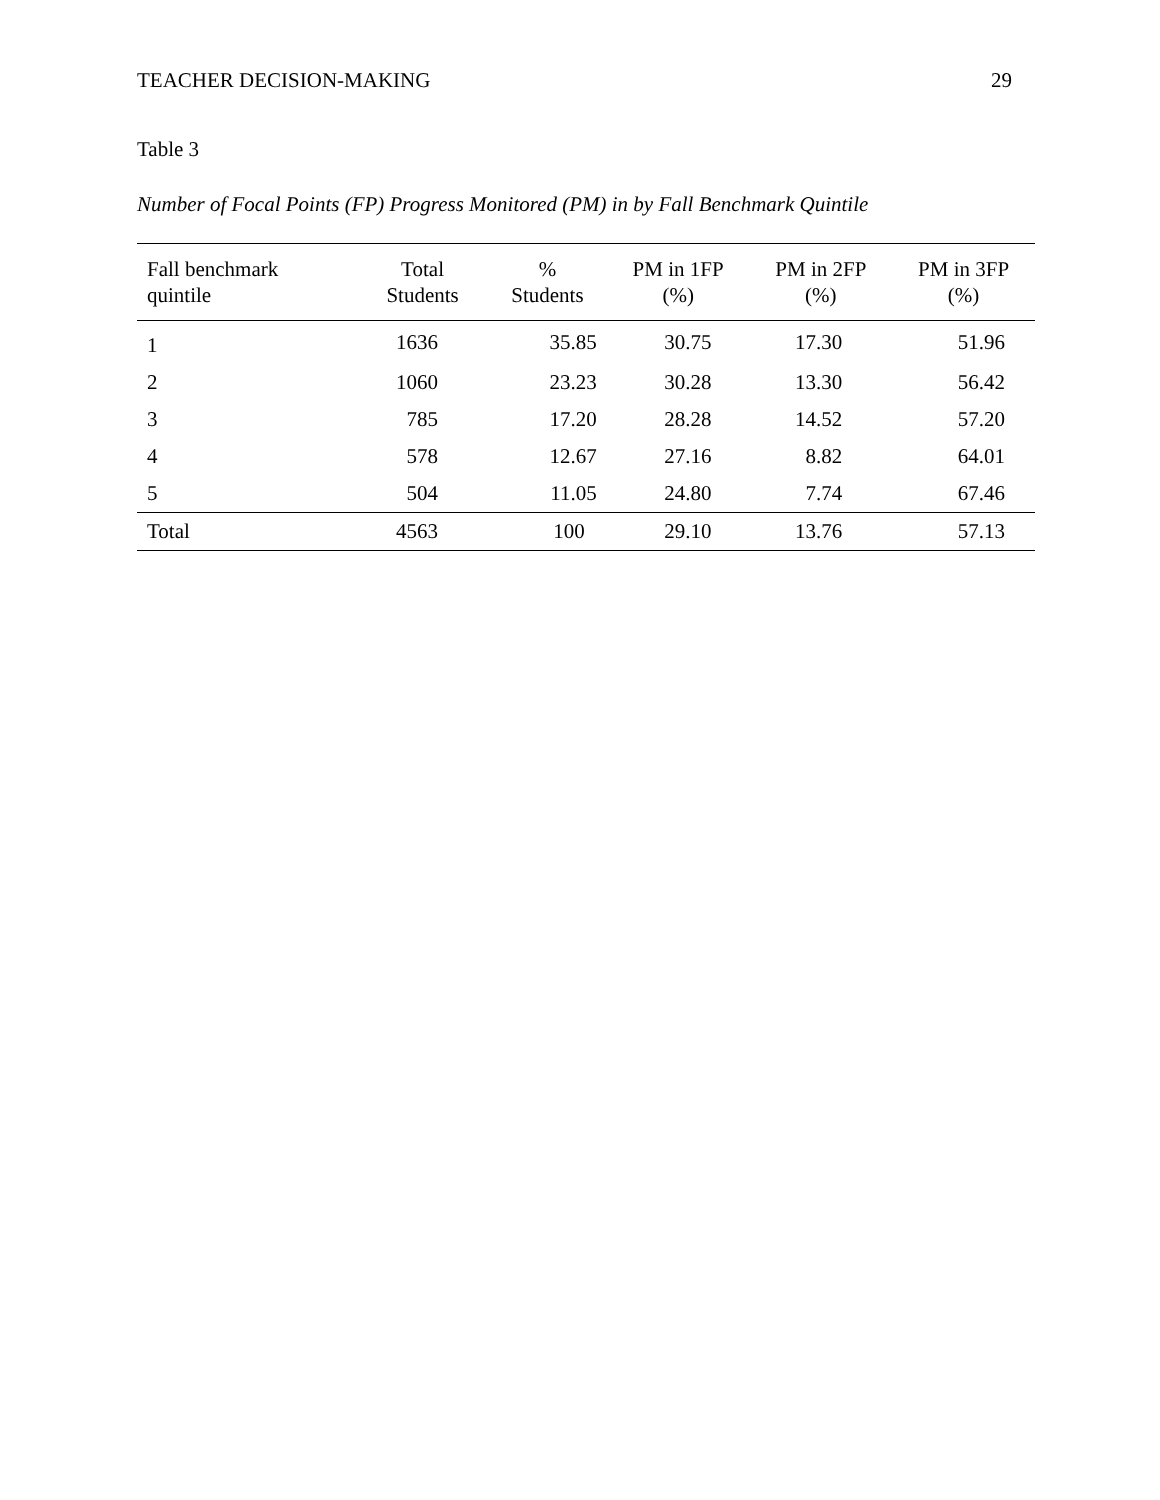TEACHER DECISION-MAKING 29
Table 3
Number of Focal Points (FP) Progress Monitored (PM) in by Fall Benchmark Quintile
| Fall benchmark quintile | Total Students | % Students | PM in 1FP (%) | PM in 2FP (%) | PM in 3FP (%) |
| --- | --- | --- | --- | --- | --- |
| 1 | 1636 | 35.85 | 30.75 | 17.30 | 51.96 |
| 2 | 1060 | 23.23 | 30.28 | 13.30 | 56.42 |
| 3 | 785 | 17.20 | 28.28 | 14.52 | 57.20 |
| 4 | 578 | 12.67 | 27.16 | 8.82 | 64.01 |
| 5 | 504 | 11.05 | 24.80 | 7.74 | 67.46 |
| Total | 4563 | 100 | 29.10 | 13.76 | 57.13 |